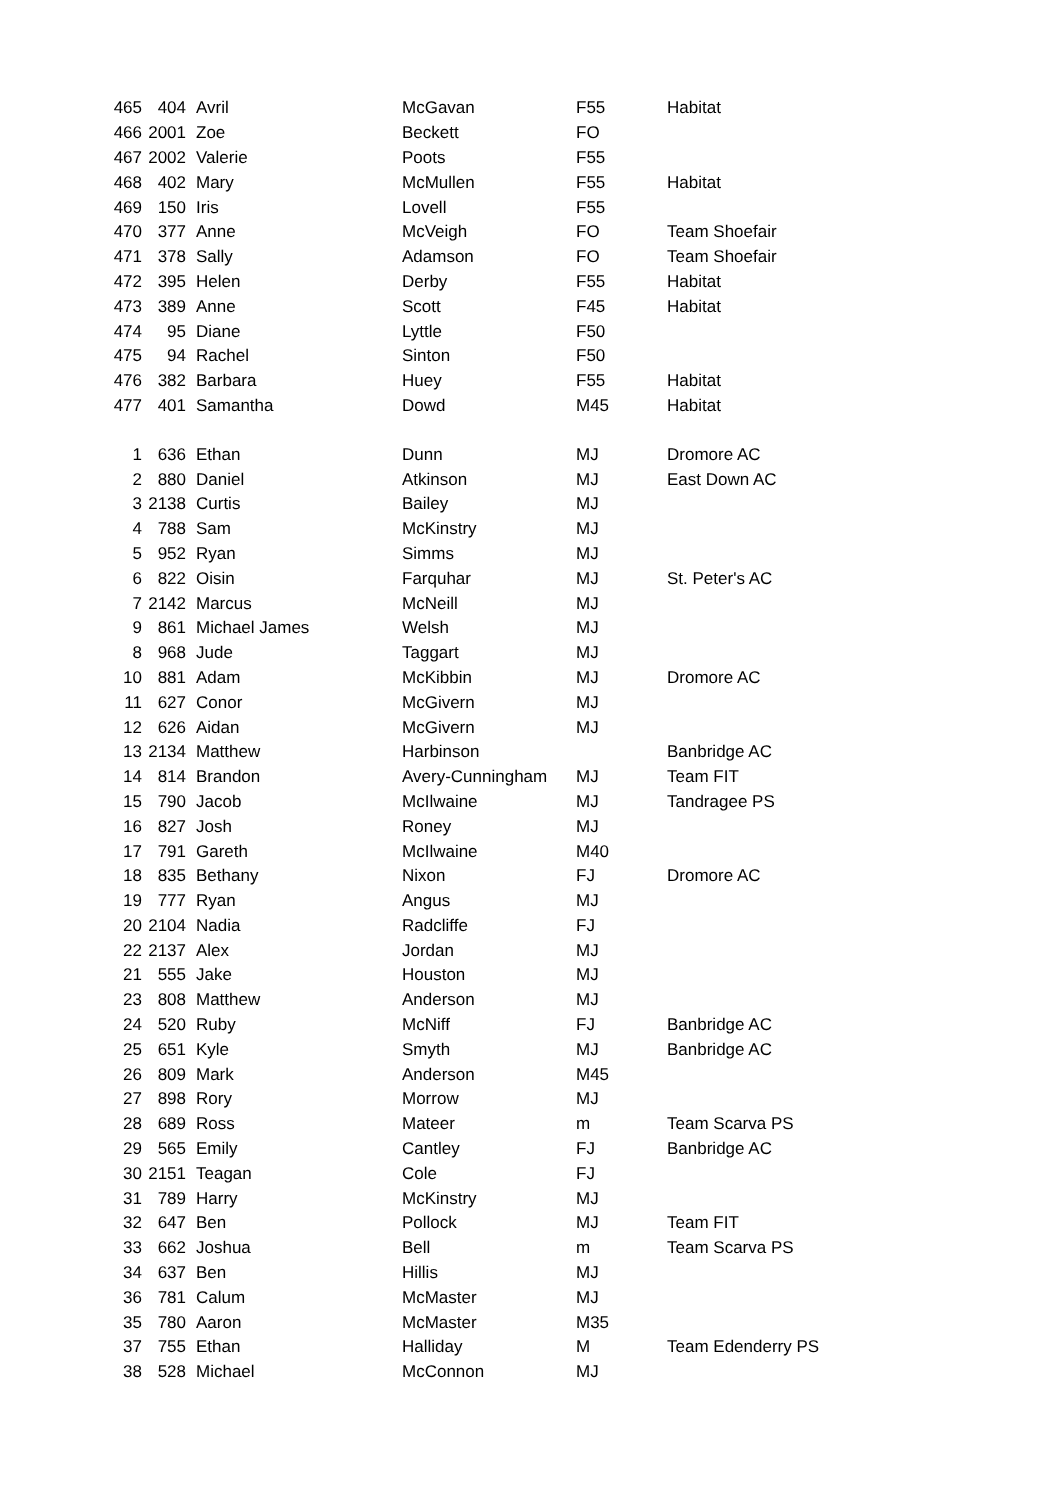| 465 | 404 | Avril | McGavan | F55 | Habitat |
| 466 | 2001 | Zoe | Beckett | FO | |
| 467 | 2002 | Valerie | Poots | F55 | |
| 468 | 402 | Mary | McMullen | F55 | Habitat |
| 469 | 150 | Iris | Lovell | F55 | |
| 470 | 377 | Anne | McVeigh | FO | Team Shoefair |
| 471 | 378 | Sally | Adamson | FO | Team Shoefair |
| 472 | 395 | Helen | Derby | F55 | Habitat |
| 473 | 389 | Anne | Scott | F45 | Habitat |
| 474 | 95 | Diane | Lyttle | F50 | |
| 475 | 94 | Rachel | Sinton | F50 | |
| 476 | 382 | Barbara | Huey | F55 | Habitat |
| 477 | 401 | Samantha | Dowd | M45 | Habitat |
| 1 | 636 | Ethan | Dunn | MJ | Dromore AC |
| 2 | 880 | Daniel | Atkinson | MJ | East Down AC |
| 3 | 2138 | Curtis | Bailey | MJ | |
| 4 | 788 | Sam | McKinstry | MJ | |
| 5 | 952 | Ryan | Simms | MJ | |
| 6 | 822 | Oisin | Farquhar | MJ | St. Peter's AC |
| 7 | 2142 | Marcus | McNeill | MJ | |
| 9 | 861 | Michael James | Welsh | MJ | |
| 8 | 968 | Jude | Taggart | MJ | |
| 10 | 881 | Adam | McKibbin | MJ | Dromore AC |
| 11 | 627 | Conor | McGivern | MJ | |
| 12 | 626 | Aidan | McGivern | MJ | |
| 13 | 2134 | Matthew | Harbinson | | Banbridge AC |
| 14 | 814 | Brandon | Avery-Cunningham | MJ | Team FIT |
| 15 | 790 | Jacob | McIlwaine | MJ | Tandragee PS |
| 16 | 827 | Josh | Roney | MJ | |
| 17 | 791 | Gareth | McIlwaine | M40 | |
| 18 | 835 | Bethany | Nixon | FJ | Dromore AC |
| 19 | 777 | Ryan | Angus | MJ | |
| 20 | 2104 | Nadia | Radcliffe | FJ | |
| 22 | 2137 | Alex | Jordan | MJ | |
| 21 | 555 | Jake | Houston | MJ | |
| 23 | 808 | Matthew | Anderson | MJ | |
| 24 | 520 | Ruby | McNiff | FJ | Banbridge AC |
| 25 | 651 | Kyle | Smyth | MJ | Banbridge AC |
| 26 | 809 | Mark | Anderson | M45 | |
| 27 | 898 | Rory | Morrow | MJ | |
| 28 | 689 | Ross | Mateer | m | Team Scarva PS |
| 29 | 565 | Emily | Cantley | FJ | Banbridge AC |
| 30 | 2151 | Teagan | Cole | FJ | |
| 31 | 789 | Harry | McKinstry | MJ | |
| 32 | 647 | Ben | Pollock | MJ | Team FIT |
| 33 | 662 | Joshua | Bell | m | Team Scarva PS |
| 34 | 637 | Ben | Hillis | MJ | |
| 36 | 781 | Calum | McMaster | MJ | |
| 35 | 780 | Aaron | McMaster | M35 | |
| 37 | 755 | Ethan | Halliday | M | Team Edenderry PS |
| 38 | 528 | Michael | McConnon | MJ | |